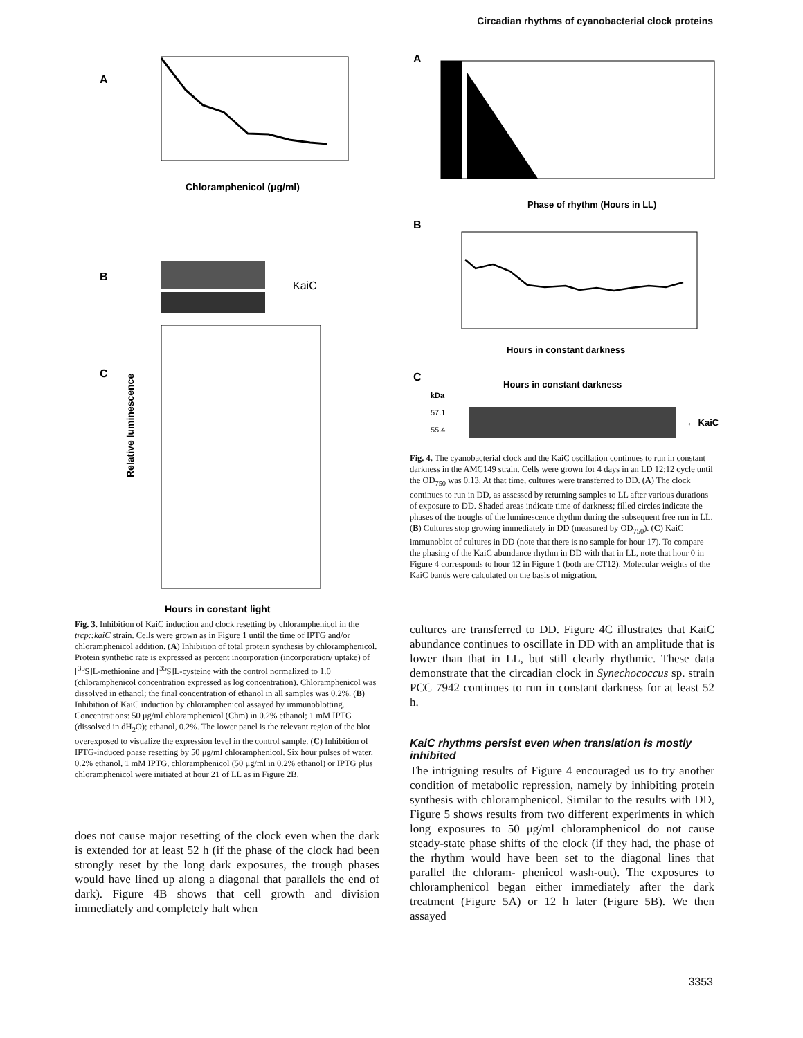Circadian rhythms of cyanobacterial clock proteins
A
Chloramphenicol (μg/ml)
B
KaiC
C
Relative luminescence
Hours in constant light
Fig. 3. Inhibition of KaiC induction and clock resetting by chloramphenicol in the trcp::kaiC strain. Cells were grown as in Figure 1 until the time of IPTG and/or chloramphenicol addition. (A) Inhibition of total protein synthesis by chloramphenicol. Protein synthetic rate is expressed as percent incorporation (incorporation/ uptake) of [<sup>35</sup>S]L-methionine and [<sup>35</sup>S]L-cysteine with the control normalized to 1.0 (chloramphenicol concentration expressed as log concentration). Chloramphenicol was dissolved in ethanol; the final concentration of ethanol in all samples was 0.2%. (B) Inhibition of KaiC induction by chloramphenicol assayed by immunoblotting. Concentrations: 50 μg/ml chloramphenicol (Chm) in 0.2% ethanol; 1 mM IPTG (dissolved in dH<sub>2</sub>O); ethanol, 0.2%. The lower panel is the relevant region of the blot overexposed to visualize the expression level in the control sample. (C) Inhibition of IPTG-induced phase resetting by 50 μg/ml chloramphenicol. Six hour pulses of water, 0.2% ethanol, 1 mM IPTG, chloramphenicol (50 μg/ml in 0.2% ethanol) or IPTG plus chloramphenicol were initiated at hour 21 of LL as in Figure 2B.
does not cause major resetting of the clock even when the dark is extended for at least 52 h (if the phase of the clock had been strongly reset by the long dark exposures, the trough phases would have lined up along a diagonal that parallels the end of dark). Figure 4B shows that cell growth and division immediately and completely halt when
A
Phase of rhythm (Hours in LL)
B
Hours in constant darkness
C
Hours in constant darkness
kDa
57.1
55.4
← KaiC
Fig. 4. The cyanobacterial clock and the KaiC oscillation continues to run in constant darkness in the AMC149 strain. Cells were grown for 4 days in an LD 12:12 cycle until the OD<sub>750</sub> was 0.13. At that time, cultures were transferred to DD. (A) The clock continues to run in DD, as assessed by returning samples to LL after various durations of exposure to DD. Shaded areas indicate time of darkness; filled circles indicate the phases of the troughs of the luminescence rhythm during the subsequent free run in LL. (B) Cultures stop growing immediately in DD (measured by OD<sub>750</sub>). (C) KaiC immunoblot of cultures in DD (note that there is no sample for hour 17). To compare the phasing of the KaiC abundance rhythm in DD with that in LL, note that hour 0 in Figure 4 corresponds to hour 12 in Figure 1 (both are CT12). Molecular weights of the KaiC bands were calculated on the basis of migration.
cultures are transferred to DD. Figure 4C illustrates that KaiC abundance continues to oscillate in DD with an amplitude that is lower than that in LL, but still clearly rhythmic. These data demonstrate that the circadian clock in Synechococcus sp. strain PCC 7942 continues to run in constant darkness for at least 52 h.
KaiC rhythms persist even when translation is mostly inhibited
The intriguing results of Figure 4 encouraged us to try another condition of metabolic repression, namely by inhibiting protein synthesis with chloramphenicol. Similar to the results with DD, Figure 5 shows results from two different experiments in which long exposures to 50 μg/ml chloramphenicol do not cause steady-state phase shifts of the clock (if they had, the phase of the rhythm would have been set to the diagonal lines that parallel the chloram- phenicol wash-out). The exposures to chloramphenicol began either immediately after the dark treatment (Figure 5A) or 12 h later (Figure 5B). We then assayed
3353